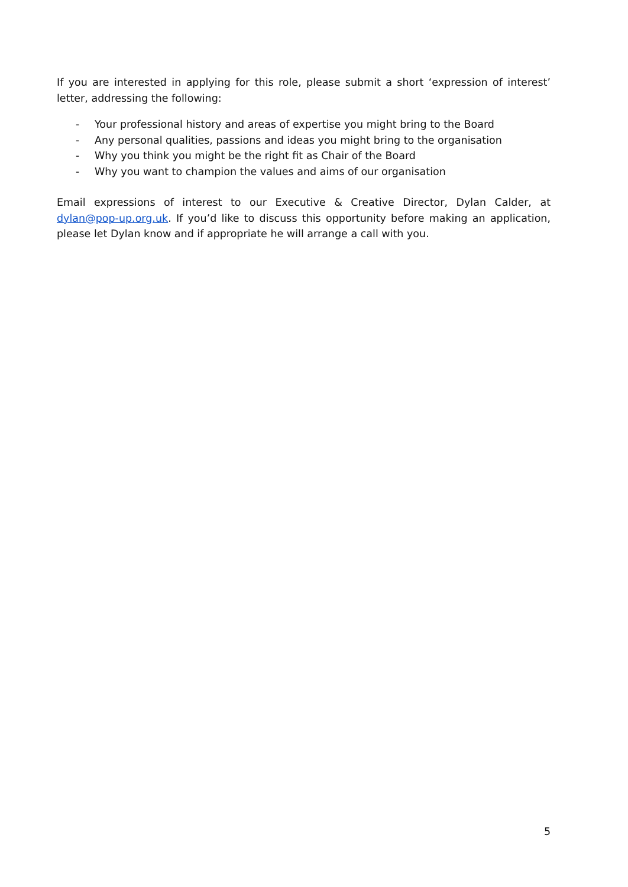If you are interested in applying for this role, please submit a short ‘expression of interest’ letter, addressing the following:
- Your professional history and areas of expertise you might bring to the Board
- Any personal qualities, passions and ideas you might bring to the organisation
- Why you think you might be the right fit as Chair of the Board
- Why you want to champion the values and aims of our organisation
Email expressions of interest to our Executive & Creative Director, Dylan Calder, at dylan@pop-up.org.uk. If you’d like to discuss this opportunity before making an application, please let Dylan know and if appropriate he will arrange a call with you.
5